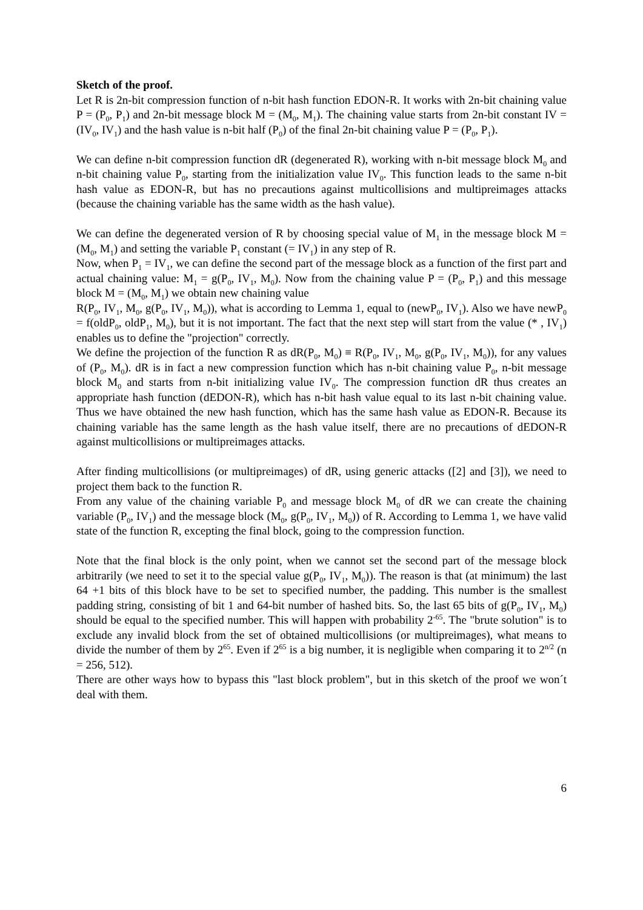Sketch of the proof.
Let R is 2n-bit compression function of n-bit hash function EDON-R. It works with 2n-bit chaining value P = (P<sub>0</sub>, P<sub>1</sub>) and 2n-bit message block M = (M<sub>0</sub>, M<sub>1</sub>). The chaining value starts from 2n-bit constant IV = (IV<sub>0</sub>, IV<sub>1</sub>) and the hash value is n-bit half (P<sub>0</sub>) of the final 2n-bit chaining value P = (P<sub>0</sub>, P<sub>1</sub>).
We can define n-bit compression function dR (degenerated R), working with n-bit message block M<sub>0</sub> and n-bit chaining value P<sub>0</sub>, starting from the initialization value IV<sub>0</sub>. This function leads to the same n-bit hash value as EDON-R, but has no precautions against multicollisions and multipreimages attacks (because the chaining variable has the same width as the hash value).
We can define the degenerated version of R by choosing special value of M<sub>1</sub> in the message block M = (M<sub>0</sub>, M<sub>1</sub>) and setting the variable P<sub>1</sub> constant (= IV<sub>1</sub>) in any step of R.
Now, when P<sub>1</sub> = IV<sub>1</sub>, we can define the second part of the message block as a function of the first part and actual chaining value: M<sub>1</sub> = g(P<sub>0</sub>, IV<sub>1</sub>, M<sub>0</sub>). Now from the chaining value P = (P<sub>0</sub>, P<sub>1</sub>) and this message block M = (M<sub>0</sub>, M<sub>1</sub>) we obtain new chaining value
R(P<sub>0</sub>, IV<sub>1</sub>, M<sub>0</sub>, g(P<sub>0</sub>, IV<sub>1</sub>, M<sub>0</sub>)), what is according to Lemma 1, equal to (newP<sub>0</sub>, IV<sub>1</sub>). Also we have newP<sub>0</sub> = f(oldP<sub>0</sub>, oldP<sub>1</sub>, M<sub>0</sub>), but it is not important. The fact that the next step will start from the value (* , IV<sub>1</sub>) enables us to define the "projection" correctly.
We define the projection of the function R as dR(P<sub>0</sub>, M<sub>0</sub>) ≡ R(P<sub>0</sub>, IV<sub>1</sub>, M<sub>0</sub>, g(P<sub>0</sub>, IV<sub>1</sub>, M<sub>0</sub>)), for any values of (P<sub>0</sub>, M<sub>0</sub>). dR is in fact a new compression function which has n-bit chaining value P<sub>0</sub>, n-bit message block M<sub>0</sub> and starts from n-bit initializing value IV<sub>0</sub>. The compression function dR thus creates an appropriate hash function (dEDON-R), which has n-bit hash value equal to its last n-bit chaining value. Thus we have obtained the new hash function, which has the same hash value as EDON-R. Because its chaining variable has the same length as the hash value itself, there are no precautions of dEDON-R against multicollisions or multipreimages attacks.
After finding multicollisions (or multipreimages) of dR, using generic attacks ([2] and [3]), we need to project them back to the function R.
From any value of the chaining variable P<sub>0</sub> and message block M<sub>0</sub> of dR we can create the chaining variable (P<sub>0</sub>, IV<sub>1</sub>) and the message block (M<sub>0</sub>, g(P<sub>0</sub>, IV<sub>1</sub>, M<sub>0</sub>)) of R. According to Lemma 1, we have valid state of the function R, excepting the final block, going to the compression function.
Note that the final block is the only point, when we cannot set the second part of the message block arbitrarily (we need to set it to the special value g(P<sub>0</sub>, IV<sub>1</sub>, M<sub>0</sub>)). The reason is that (at minimum) the last 64 +1 bits of this block have to be set to specified number, the padding. This number is the smallest padding string, consisting of bit 1 and 64-bit number of hashed bits. So, the last 65 bits of g(P<sub>0</sub>, IV<sub>1</sub>, M<sub>0</sub>) should be equal to the specified number. This will happen with probability 2<sup>-65</sup>. The "brute solution" is to exclude any invalid block from the set of obtained multicollisions (or multipreimages), what means to divide the number of them by 2<sup>65</sup>. Even if 2<sup>65</sup> is a big number, it is negligible when comparing it to 2<sup>n/2</sup> (n = 256, 512).
There are other ways how to bypass this "last block problem", but in this sketch of the proof we won´t deal with them.
6